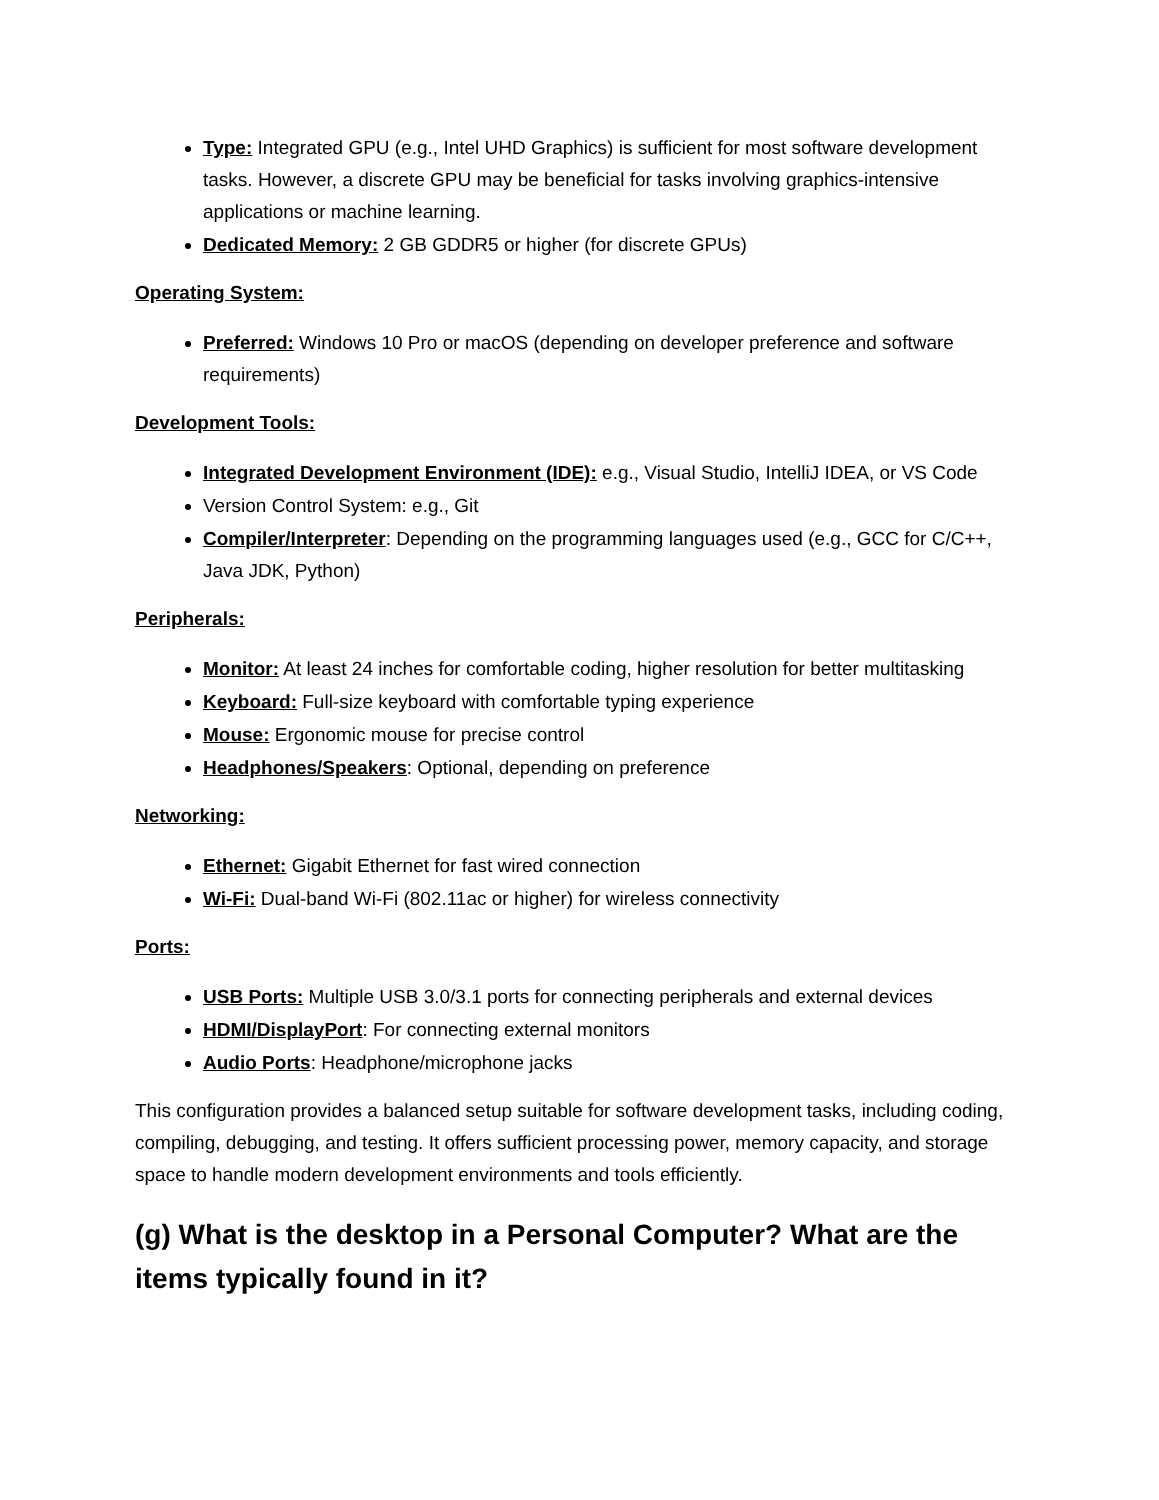Type: Integrated GPU (e.g., Intel UHD Graphics) is sufficient for most software development tasks. However, a discrete GPU may be beneficial for tasks involving graphics-intensive applications or machine learning.
Dedicated Memory: 2 GB GDDR5 or higher (for discrete GPUs)
Operating System:
Preferred: Windows 10 Pro or macOS (depending on developer preference and software requirements)
Development Tools:
Integrated Development Environment (IDE): e.g., Visual Studio, IntelliJ IDEA, or VS Code
Version Control System: e.g., Git
Compiler/Interpreter: Depending on the programming languages used (e.g., GCC for C/C++, Java JDK, Python)
Peripherals:
Monitor: At least 24 inches for comfortable coding, higher resolution for better multitasking
Keyboard: Full-size keyboard with comfortable typing experience
Mouse: Ergonomic mouse for precise control
Headphones/Speakers: Optional, depending on preference
Networking:
Ethernet: Gigabit Ethernet for fast wired connection
Wi-Fi: Dual-band Wi-Fi (802.11ac or higher) for wireless connectivity
Ports:
USB Ports: Multiple USB 3.0/3.1 ports for connecting peripherals and external devices
HDMI/DisplayPort: For connecting external monitors
Audio Ports: Headphone/microphone jacks
This configuration provides a balanced setup suitable for software development tasks, including coding, compiling, debugging, and testing. It offers sufficient processing power, memory capacity, and storage space to handle modern development environments and tools efficiently.
(g) What is the desktop in a Personal Computer? What are the items typically found in it?